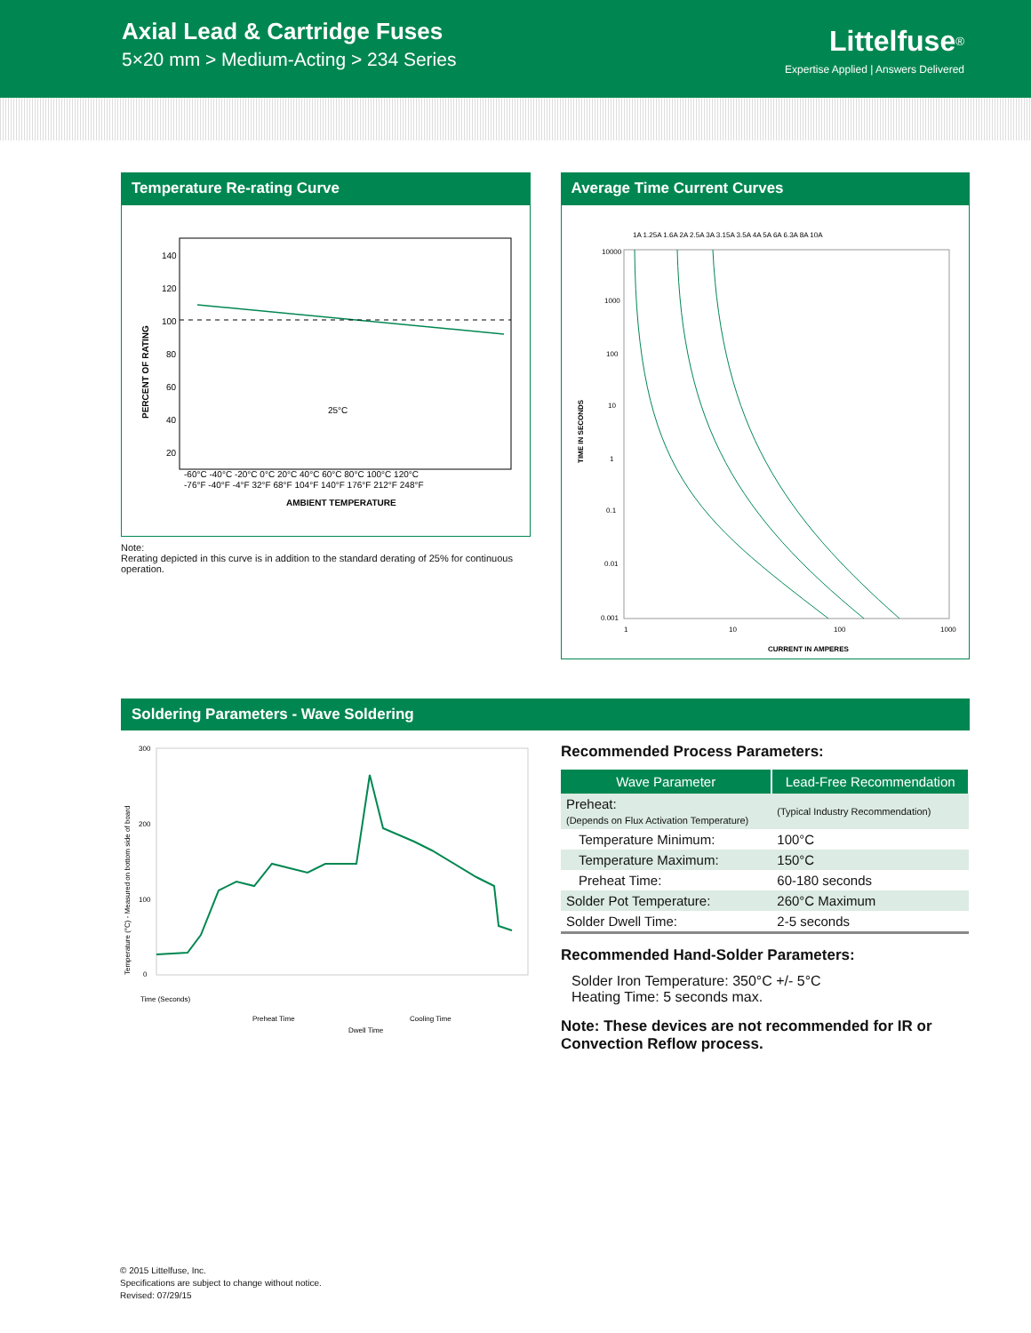Axial Lead & Cartridge Fuses
5×20 mm > Medium-Acting > 234 Series
Littelfuse<sup>®</sup>
Expertise Applied | Answers Delivered
Temperature Re-rating Curve
PERCENT OF RATING
140
120
100
80
60
40
20
25°C
-60°C -40°C -20°C 0°C 20°C 40°C 60°C 80°C 100°C 120°C
-76°F -40°F -4°F 32°F 68°F 104°F 140°F 176°F 212°F 248°F
AMBIENT TEMPERATURE
Note:
Rerating depicted in this curve is in addition to the standard derating of 25% for continuous operation.
Average Time Current Curves
1A 1.25A 1.6A 2A 2.5A 3A 3.15A 3.5A 4A 5A 6A 6.3A 8A 10A
10000
1000
100
10
1
0.1
0.01
0.001
TIME IN SECONDS
1
10
100
1000
CURRENT IN AMPERES
Soldering Parameters - Wave Soldering
Temperature (°C) - Measured on bottom side of board
300
200
100
0
Time (Seconds)
Preheat Time
Dwell Time
Cooling Time
Recommended Process Parameters:
| Wave Parameter | Lead-Free Recommendation |
| --- | --- |
| Preheat: (Depends on Flux Activation Temperature) | (Typical Industry Recommendation) |
| Temperature Minimum: | 100°C |
| Temperature Maximum: | 150°C |
| Preheat Time: | 60-180 seconds |
| Solder Pot Temperature: | 260°C Maximum |
| Solder Dwell Time: | 2-5 seconds |
Recommended Hand-Solder Parameters:
Solder Iron Temperature: 350°C +/- 5°C
Heating Time: 5 seconds max.
Note: These devices are not recommended for IR or Convection Reflow process.
© 2015 Littelfuse, Inc.
Specifications are subject to change without notice.
Revised: 07/29/15